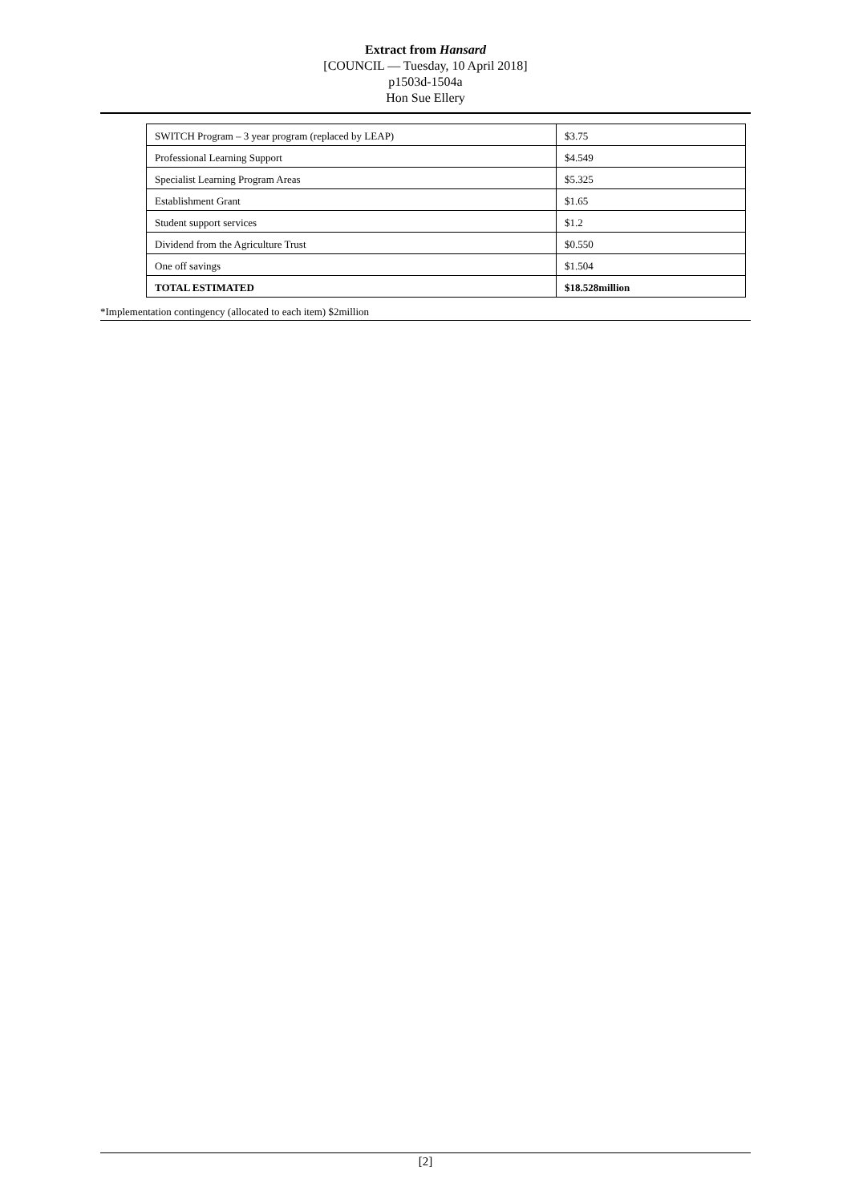Extract from Hansard
[COUNCIL — Tuesday, 10 April 2018]
p1503d-1504a
Hon Sue Ellery
| SWITCH Program – 3 year program (replaced by LEAP) | $3.75 |
| Professional Learning Support | $4.549 |
| Specialist Learning Program Areas | $5.325 |
| Establishment Grant | $1.65 |
| Student support services | $1.2 |
| Dividend from the Agriculture Trust | $0.550 |
| One off savings | $1.504 |
| TOTAL ESTIMATED | $18.528million |
*Implementation contingency (allocated to each item) $2million
[2]